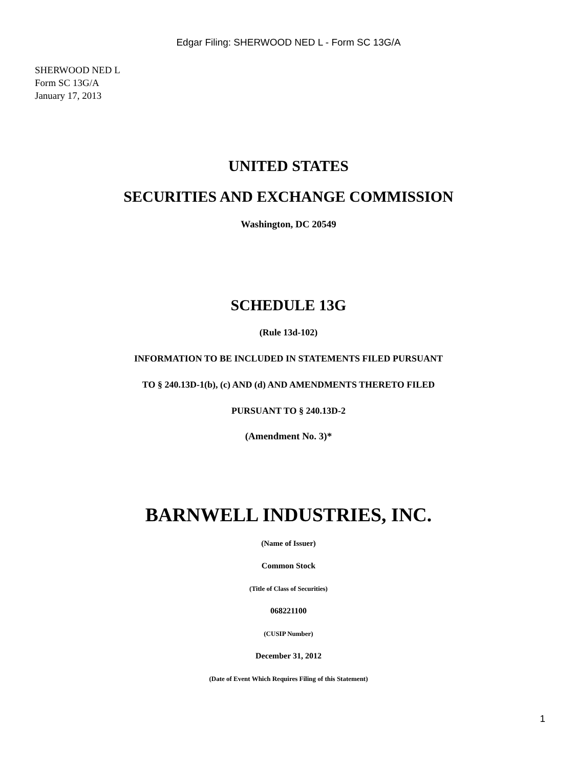Edgar Filing: SHERWOOD NED L - Form SC 13G/A
SHERWOOD NED L
Form SC 13G/A
January 17, 2013
UNITED STATES
SECURITIES AND EXCHANGE COMMISSION
Washington, DC 20549
SCHEDULE 13G
(Rule 13d-102)
INFORMATION TO BE INCLUDED IN STATEMENTS FILED PURSUANT
TO § 240.13D-1(b), (c) AND (d) AND AMENDMENTS THERETO FILED
PURSUANT TO § 240.13D-2
(Amendment No. 3)*
BARNWELL INDUSTRIES, INC.
(Name of Issuer)
Common Stock
(Title of Class of Securities)
068221100
(CUSIP Number)
December 31, 2012
(Date of Event Which Requires Filing of this Statement)
1